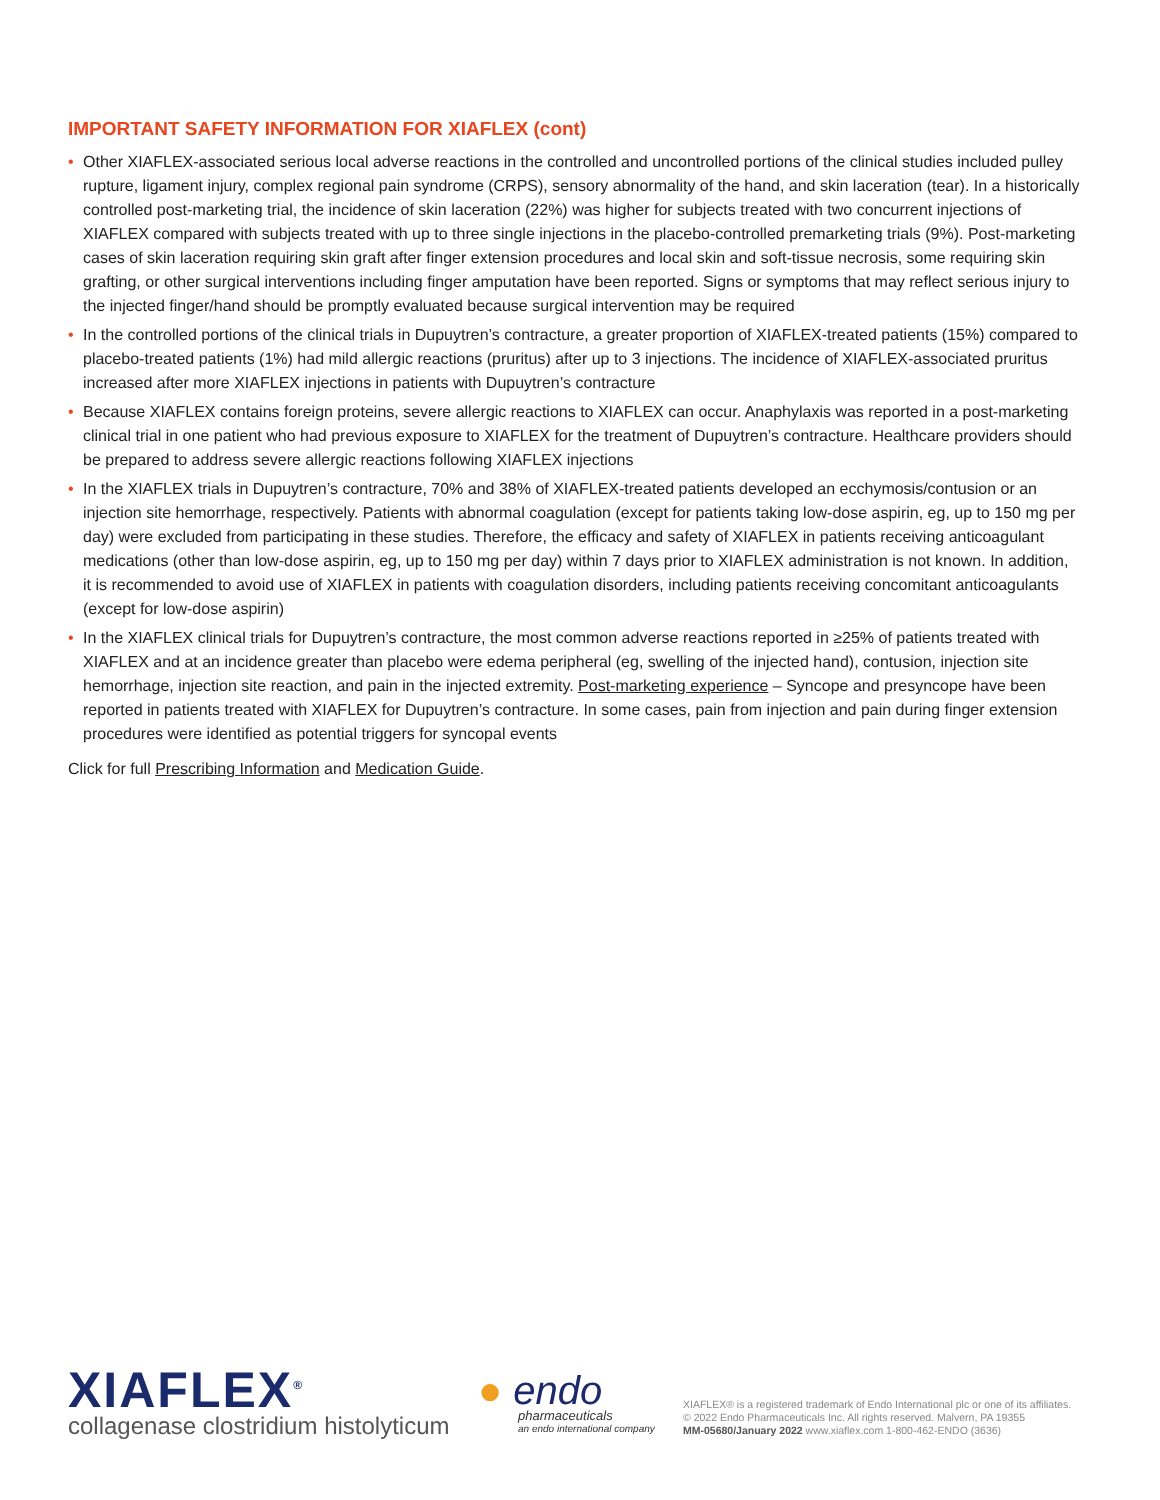IMPORTANT SAFETY INFORMATION FOR XIAFLEX (cont)
• Other XIAFLEX-associated serious local adverse reactions in the controlled and uncontrolled portions of the clinical studies included pulley rupture, ligament injury, complex regional pain syndrome (CRPS), sensory abnormality of the hand, and skin laceration (tear). In a historically controlled post-marketing trial, the incidence of skin laceration (22%) was higher for subjects treated with two concurrent injections of XIAFLEX compared with subjects treated with up to three single injections in the placebo-controlled premarketing trials (9%). Post-marketing cases of skin laceration requiring skin graft after finger extension procedures and local skin and soft-tissue necrosis, some requiring skin grafting, or other surgical interventions including finger amputation have been reported. Signs or symptoms that may reflect serious injury to the injected finger/hand should be promptly evaluated because surgical intervention may be required
• In the controlled portions of the clinical trials in Dupuytren’s contracture, a greater proportion of XIAFLEX-treated patients (15%) compared to placebo-treated patients (1%) had mild allergic reactions (pruritus) after up to 3 injections. The incidence of XIAFLEX-associated pruritus increased after more XIAFLEX injections in patients with Dupuytren’s contracture
• Because XIAFLEX contains foreign proteins, severe allergic reactions to XIAFLEX can occur. Anaphylaxis was reported in a post-marketing clinical trial in one patient who had previous exposure to XIAFLEX for the treatment of Dupuytren’s contracture. Healthcare providers should be prepared to address severe allergic reactions following XIAFLEX injections
• In the XIAFLEX trials in Dupuytren’s contracture, 70% and 38% of XIAFLEX-treated patients developed an ecchymosis/contusion or an injection site hemorrhage, respectively. Patients with abnormal coagulation (except for patients taking low-dose aspirin, eg, up to 150 mg per day) were excluded from participating in these studies. Therefore, the efficacy and safety of XIAFLEX in patients receiving anticoagulant medications (other than low-dose aspirin, eg, up to 150 mg per day) within 7 days prior to XIAFLEX administration is not known. In addition, it is recommended to avoid use of XIAFLEX in patients with coagulation disorders, including patients receiving concomitant anticoagulants (except for low-dose aspirin)
• In the XIAFLEX clinical trials for Dupuytren’s contracture, the most common adverse reactions reported in ≥25% of patients treated with XIAFLEX and at an incidence greater than placebo were edema peripheral (eg, swelling of the injected hand), contusion, injection site hemorrhage, injection site reaction, and pain in the injected extremity. Post-marketing experience – Syncope and presyncope have been reported in patients treated with XIAFLEX for Dupuytren’s contracture. In some cases, pain from injection and pain during finger extension procedures were identified as potential triggers for syncopal events
Click for full Prescribing Information and Medication Guide.
XIAFLEX<sup>®</sup>
collagenase clostridium histolyticum
● endo
pharmaceuticals
an endo international company
XIAFLEX® is a registered trademark of Endo International plc or one of its affiliates.
© 2022 Endo Pharmaceuticals Inc. All rights reserved. Malvern, PA 19355
MM-05680/January 2022 www.xiaflex.com 1-800-462-ENDO (3636)